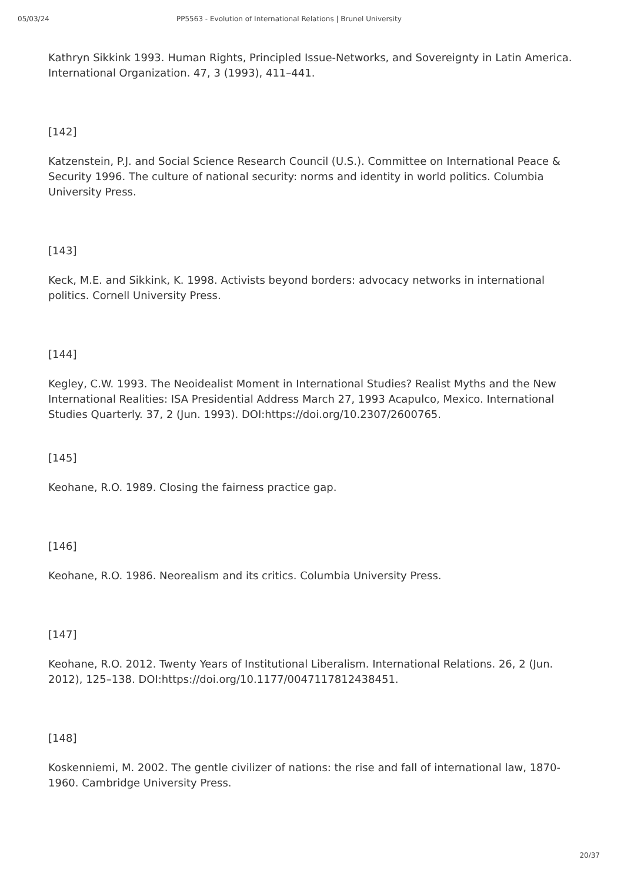05/03/24 PP5563 - Evolution of International Relations | Brunel University
Kathryn Sikkink 1993. Human Rights, Principled Issue-Networks, and Sovereignty in Latin America. International Organization. 47, 3 (1993), 411–441.
[142]
Katzenstein, P.J. and Social Science Research Council (U.S.). Committee on International Peace & Security 1996. The culture of national security: norms and identity in world politics. Columbia University Press.
[143]
Keck, M.E. and Sikkink, K. 1998. Activists beyond borders: advocacy networks in international politics. Cornell University Press.
[144]
Kegley, C.W. 1993. The Neoidealist Moment in International Studies? Realist Myths and the New International Realities: ISA Presidential Address March 27, 1993 Acapulco, Mexico. International Studies Quarterly. 37, 2 (Jun. 1993). DOI:https://doi.org/10.2307/2600765.
[145]
Keohane, R.O. 1989. Closing the fairness practice gap.
[146]
Keohane, R.O. 1986. Neorealism and its critics. Columbia University Press.
[147]
Keohane, R.O. 2012. Twenty Years of Institutional Liberalism. International Relations. 26, 2 (Jun. 2012), 125–138. DOI:https://doi.org/10.1177/0047117812438451.
[148]
Koskenniemi, M. 2002. The gentle civilizer of nations: the rise and fall of international law, 1870-1960. Cambridge University Press.
20/37